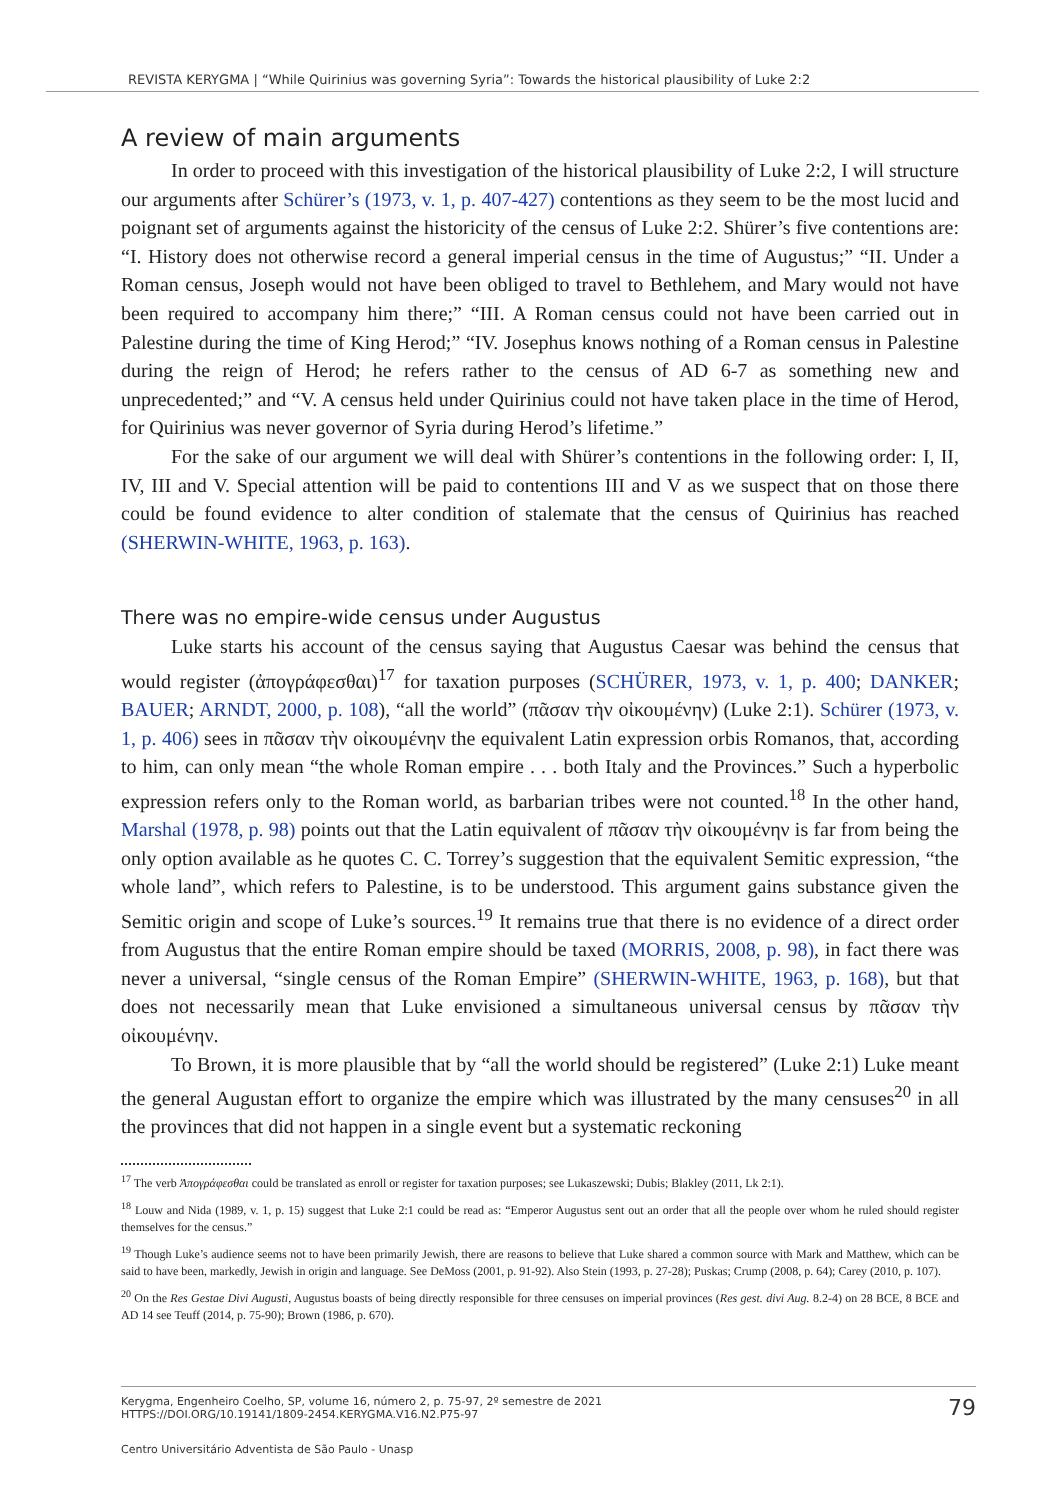REVISTA KERYGMA | “While Quirinius was governing Syria”: Towards the historical plausibility of Luke 2:2
A review of main arguments
In order to proceed with this investigation of the historical plausibility of Luke 2:2, I will structure our arguments after Schürer’s (1973, v. 1, p. 407-427) contentions as they seem to be the most lucid and poignant set of arguments against the historicity of the census of Luke 2:2. Shürer’s five contentions are: “I. History does not otherwise record a general imperial census in the time of Augustus;” “II. Under a Roman census, Joseph would not have been obliged to travel to Bethlehem, and Mary would not have been required to accompany him there;” “III. A Roman census could not have been carried out in Palestine during the time of King Herod;” “IV. Josephus knows nothing of a Roman census in Palestine during the reign of Herod; he refers rather to the census of AD 6-7 as something new and unprecedented;” and “V. A census held under Quirinius could not have taken place in the time of Herod, for Quirinius was never governor of Syria during Herod’s lifetime.”
For the sake of our argument we will deal with Shürer’s contentions in the following order: I, II, IV, III and V. Special attention will be paid to contentions III and V as we suspect that on those there could be found evidence to alter condition of stalemate that the census of Quirinius has reached (SHERWIN-WHITE, 1963, p. 163).
There was no empire-wide census under Augustus
Luke starts his account of the census saying that Augustus Caesar was behind the census that would register (ἀπογράφεσθαι)<sup>17</sup> for taxation purposes (SCHÜRER, 1973, v. 1, p. 400; DANKER; BAUER; ARNDT, 2000, p. 108), “all the world” (πᾶσαν τὴν οἰκουμένην) (Luke 2:1). Schürer (1973, v. 1, p. 406) sees in πᾶσαν τὴν οἰκουμένην the equivalent Latin expression orbis Romanos, that, according to him, can only mean “the whole Roman empire . . . both Italy and the Provinces.” Such a hyperbolic expression refers only to the Roman world, as barbarian tribes were not counted.<sup>18</sup> In the other hand, Marshal (1978, p. 98) points out that the Latin equivalent of πᾶσαν τὴν οἰκουμένην is far from being the only option available as he quotes C. C. Torrey’s suggestion that the equivalent Semitic expression, “the whole land”, which refers to Palestine, is to be understood. This argument gains substance given the Semitic origin and scope of Luke’s sources.<sup>19</sup> It remains true that there is no evidence of a direct order from Augustus that the entire Roman empire should be taxed (MORRIS, 2008, p. 98), in fact there was never a universal, “single census of the Roman Empire” (SHERWIN-WHITE, 1963, p. 168), but that does not necessarily mean that Luke envisioned a simultaneous universal census by πᾶσαν τὴν οἰκουμένην.
To Brown, it is more plausible that by “all the world should be registered” (Luke 2:1) Luke meant the general Augustan effort to organize the empire which was illustrated by the many censuses<sup>20</sup> in all the provinces that did not happen in a single event but a systematic reckoning
<sup>17</sup> The verb Ἀπογράφεσθαι could be translated as enroll or register for taxation purposes; see Lukaszewski; Dubis; Blakley (2011, Lk 2:1).
<sup>18</sup> Louw and Nida (1989, v. 1, p. 15) suggest that Luke 2:1 could be read as: “Emperor Augustus sent out an order that all the people over whom he ruled should register themselves for the census.”
<sup>19</sup> Though Luke’s audience seems not to have been primarily Jewish, there are reasons to believe that Luke shared a common source with Mark and Matthew, which can be said to have been, markedly, Jewish in origin and language. See DeMoss (2001, p. 91-92). Also Stein (1993, p. 27-28); Puskas; Crump (2008, p. 64); Carey (2010, p. 107).
<sup>20</sup> On the Res Gestae Divi Augusti, Augustus boasts of being directly responsible for three censuses on imperial provinces (Res gest. divi Aug. 8.2-4) on 28 BCE, 8 BCE and AD 14 see Teuff (2014, p. 75-90); Brown (1986, p. 670).
Kerygma, Engenheiro Coelho, SP, volume 16, número 2, p. 75-97, 2º semestre de 2021
HTTPS://DOI.ORG/10.19141/1809-2454.KERYGMA.V16.N2.P75-97
79
Centro Universitário Adventista de São Paulo - Unasp